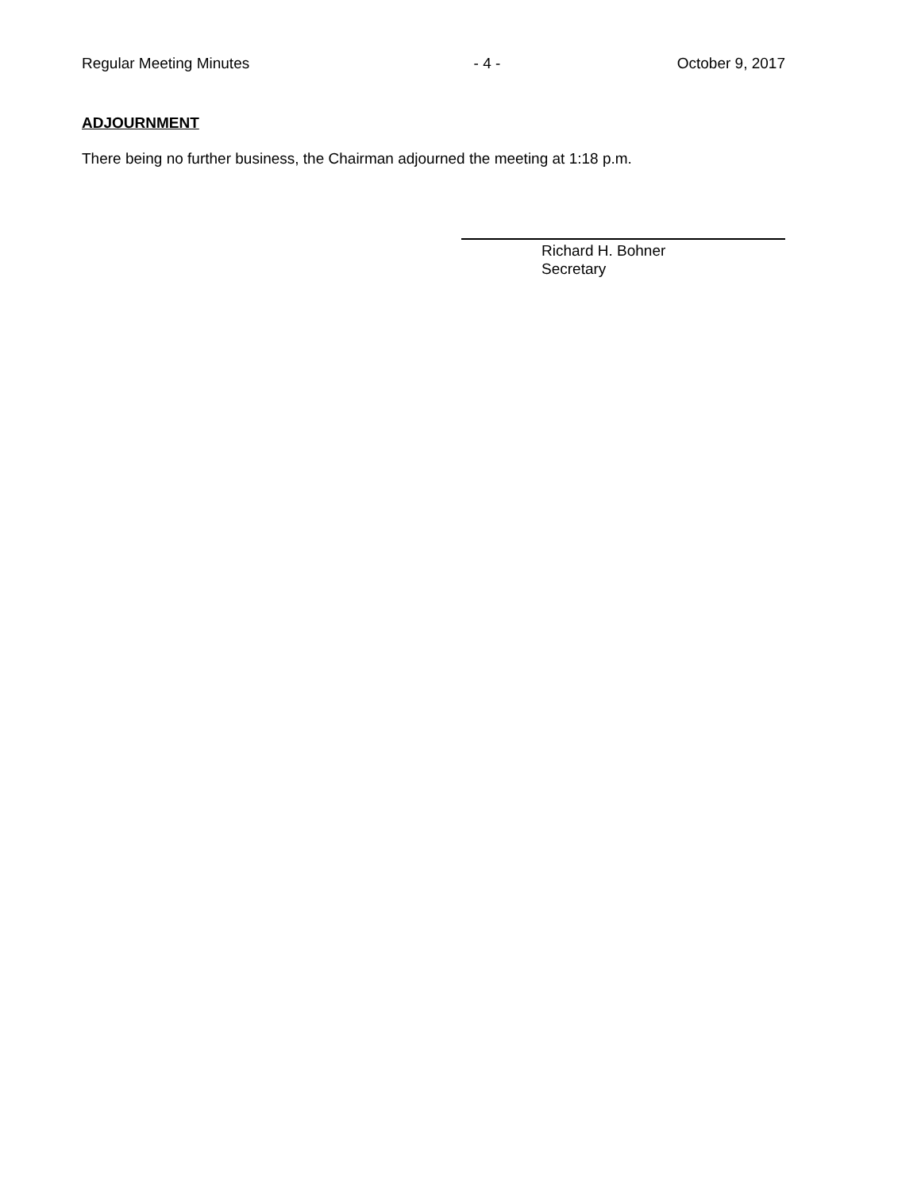Regular Meeting Minutes - 4 - October 9, 2017
ADJOURNMENT
There being no further business, the Chairman adjourned the meeting at 1:18 p.m.
Richard H. Bohner
Secretary